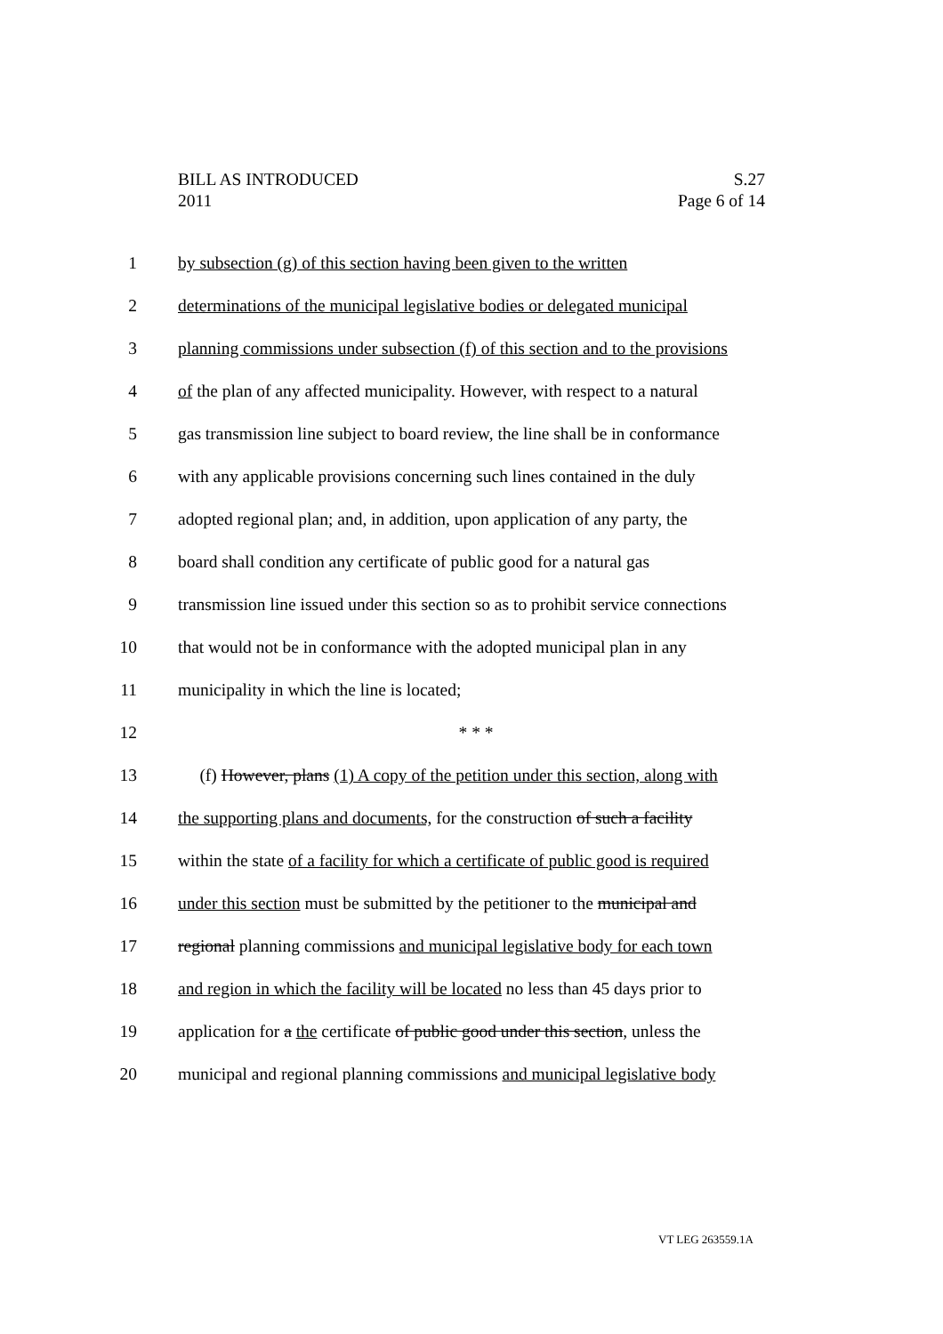S.27
Page 6 of 14
BILL AS INTRODUCED
2011
1 by subsection (g) of this section having been given to the written
2 determinations of the municipal legislative bodies or delegated municipal
3 planning commissions under subsection (f) of this section and to the provisions
4 of the plan of any affected municipality. However, with respect to a natural
5 gas transmission line subject to board review, the line shall be in conformance
6 with any applicable provisions concerning such lines contained in the duly
7 adopted regional plan; and, in addition, upon application of any party, the
8 board shall condition any certificate of public good for a natural gas
9 transmission line issued under this section so as to prohibit service connections
10 that would not be in conformance with the adopted municipal plan in any
11 municipality in which the line is located;
12 * * *
13 (f) However, plans (1) A copy of the petition under this section, along with
14 the supporting plans and documents, for the construction of such a facility
15 within the state of a facility for which a certificate of public good is required
16 under this section must be submitted by the petitioner to the municipal and
17 regional planning commissions and municipal legislative body for each town
18 and region in which the facility will be located no less than 45 days prior to
19 application for a the certificate of public good under this section, unless the
20 municipal and regional planning commissions and municipal legislative body
VT LEG 263559.1A